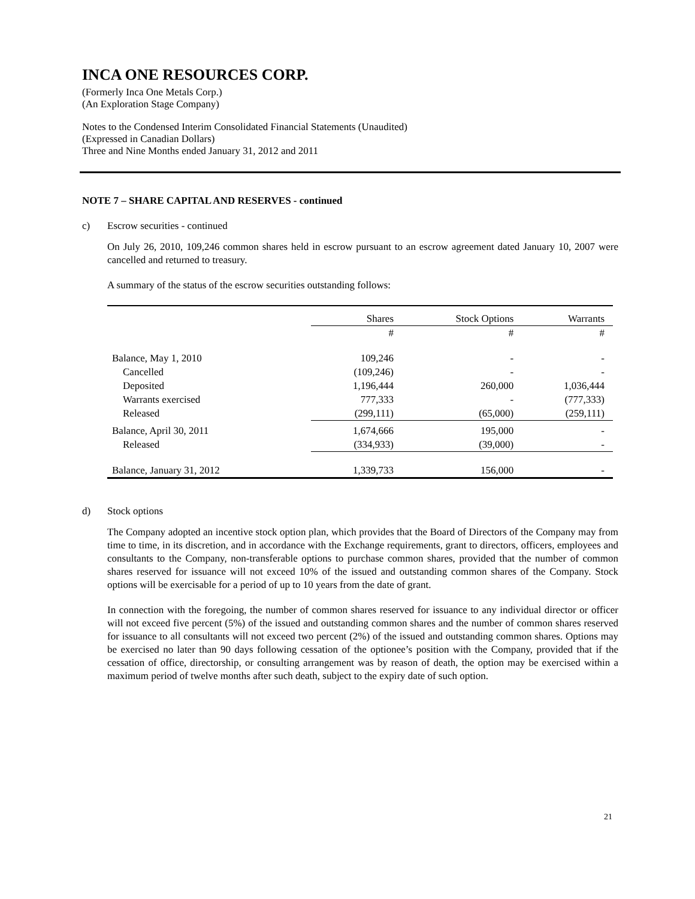INCA ONE RESOURCES CORP.
(Formerly Inca One Metals Corp.)
(An Exploration Stage Company)
Notes to the Condensed Interim Consolidated Financial Statements (Unaudited)
(Expressed in Canadian Dollars)
Three and Nine Months ended January 31, 2012 and 2011
NOTE 7 – SHARE CAPITAL AND RESERVES - continued
c) Escrow securities - continued
On July 26, 2010, 109,246 common shares held in escrow pursuant to an escrow agreement dated January 10, 2007 were cancelled and returned to treasury.
A summary of the status of the escrow securities outstanding follows:
| | Shares | Stock Options | Warrants |
| | # | # | # |
| Balance, May 1, 2010 | 109,246 | - | - |
| Cancelled | (109,246) | - | - |
| Deposited | 1,196,444 | 260,000 | 1,036,444 |
| Warrants exercised | 777,333 | - | (777,333) |
| Released | (299,111) | (65,000) | (259,111) |
| Balance, April 30, 2011 | 1,674,666 | 195,000 | - |
| Released | (334,933) | (39,000) | - |
| Balance, January 31, 2012 | 1,339,733 | 156,000 | - |
d) Stock options
The Company adopted an incentive stock option plan, which provides that the Board of Directors of the Company may from time to time, in its discretion, and in accordance with the Exchange requirements, grant to directors, officers, employees and consultants to the Company, non-transferable options to purchase common shares, provided that the number of common shares reserved for issuance will not exceed 10% of the issued and outstanding common shares of the Company. Stock options will be exercisable for a period of up to 10 years from the date of grant.
In connection with the foregoing, the number of common shares reserved for issuance to any individual director or officer will not exceed five percent (5%) of the issued and outstanding common shares and the number of common shares reserved for issuance to all consultants will not exceed two percent (2%) of the issued and outstanding common shares. Options may be exercised no later than 90 days following cessation of the optionee’s position with the Company, provided that if the cessation of office, directorship, or consulting arrangement was by reason of death, the option may be exercised within a maximum period of twelve months after such death, subject to the expiry date of such option.
21